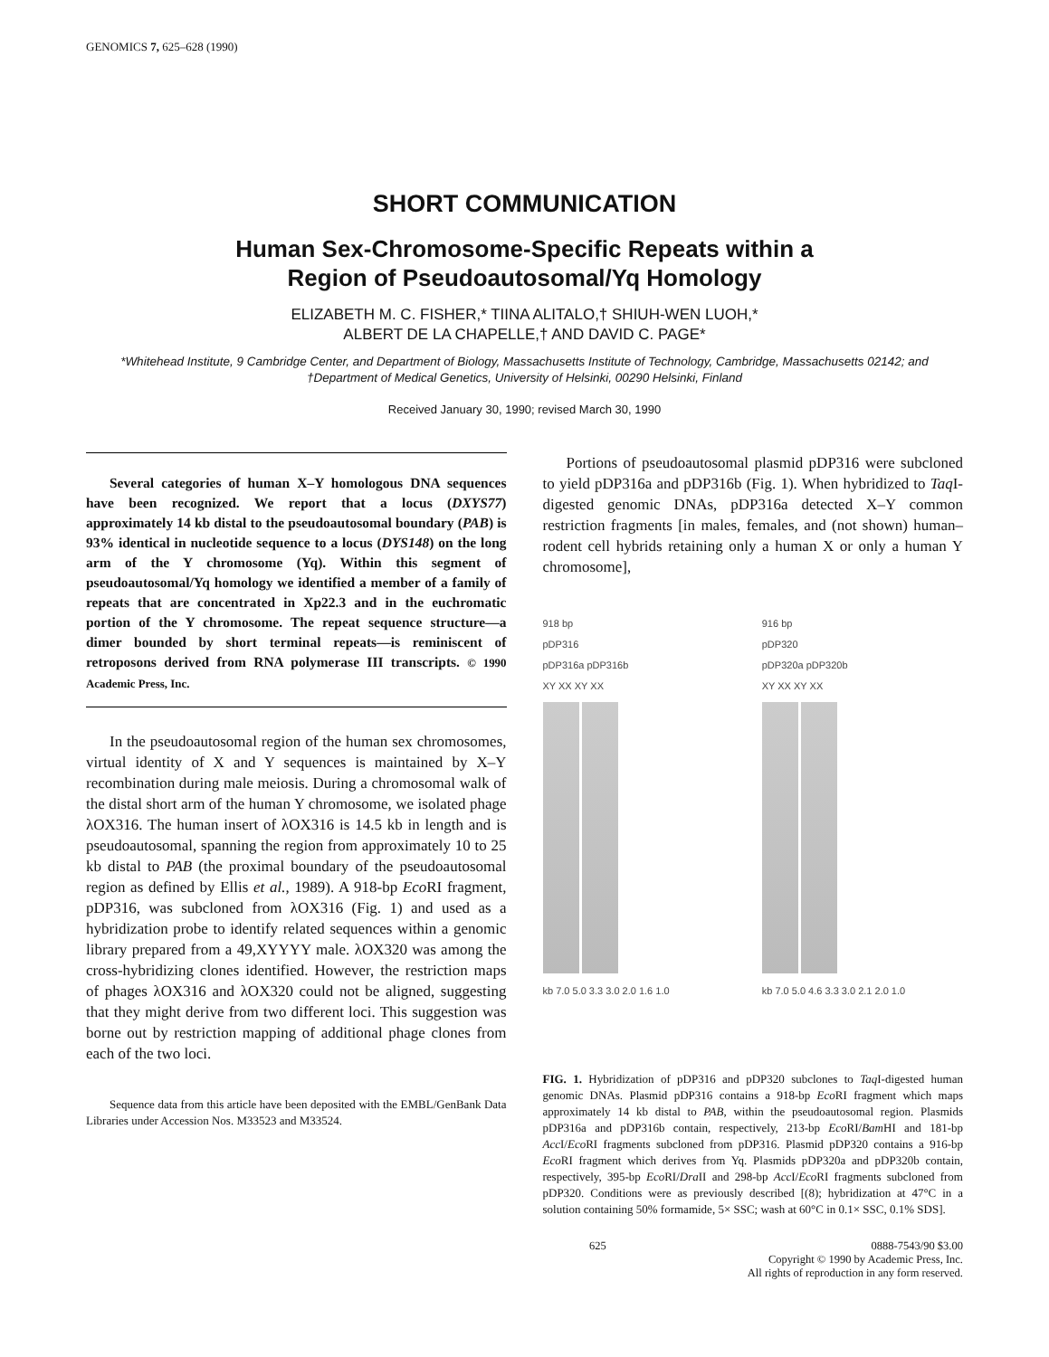GENOMICS 7, 625–628 (1990)
SHORT COMMUNICATION
Human Sex-Chromosome-Specific Repeats within a
Region of Pseudoautosomal/Yq Homology
ELIZABETH M. C. FISHER,* TIINA ALITALO,† SHIUH-WEN LUOH,*
ALBERT DE LA CHAPELLE,† AND DAVID C. PAGE*
*Whitehead Institute, 9 Cambridge Center, and Department of Biology, Massachusetts Institute of Technology, Cambridge, Massachusetts 02142; and †Department of Medical Genetics, University of Helsinki, 00290 Helsinki, Finland
Received January 30, 1990; revised March 30, 1990
Several categories of human X–Y homologous DNA sequences have been recognized. We report that a locus (DXYS77) approximately 14 kb distal to the pseudoautosomal boundary (PAB) is 93% identical in nucleotide sequence to a locus (DYS148) on the long arm of the Y chromosome (Yq). Within this segment of pseudoautosomal/Yq homology we identified a member of a family of repeats that are concentrated in Xp22.3 and in the euchromatic portion of the Y chromosome. The repeat sequence structure—a dimer bounded by short terminal repeats—is reminiscent of retroposons derived from RNA polymerase III transcripts. © 1990 Academic Press, Inc.
In the pseudoautosomal region of the human sex chromosomes, virtual identity of X and Y sequences is maintained by X–Y recombination during male meiosis. During a chromosomal walk of the distal short arm of the human Y chromosome, we isolated phage λOX316. The human insert of λOX316 is 14.5 kb in length and is pseudoautosomal, spanning the region from approximately 10 to 25 kb distal to PAB (the proximal boundary of the pseudoautosomal region as defined by Ellis et al., 1989). A 918-bp Eco RI fragment, pDP316, was subcloned from λOX316 (Fig. 1) and used as a hybridization probe to identify related sequences within a genomic library prepared from a 49,XYYYY male. λOX320 was among the cross-hybridizing clones identified. However, the restriction maps of phages λOX316 and λOX320 could not be aligned, suggesting that they might derive from two different loci. This suggestion was borne out by restriction mapping of additional phage clones from each of the two loci.
Sequence data from this article have been deposited with the EMBL/GenBank Data Libraries under Accession Nos. M33523 and M33524.
Portions of pseudoautosomal plasmid pDP316 were subcloned to yield pDP316a and pDP316b (Fig. 1). When hybridized to Taq I-digested genomic DNAs, pDP316a detected X–Y common restriction fragments [in males, females, and (not shown) human–rodent cell hybrids retaining only a human X or only a human Y chromosome],
918 bp
pDP316
pDP316a pDP316b
XY XX XY XX
kb 7.0 5.0 3.3 3.0 2.0 1.6 1.0
916 bp
pDP320
pDP320a pDP320b
XY XX XY XX
kb 7.0 5.0 4.6 3.3 3.0 2.1 2.0 1.0
FIG. 1. Hybridization of pDP316 and pDP320 subclones to Taq I-digested human genomic DNAs. Plasmid pDP316 contains a 918-bp Eco RI fragment which maps approximately 14 kb distal to PAB, within the pseudoautosomal region. Plasmids pDP316a and pDP316b contain, respectively, 213-bp Eco RI/Bam HI and 181-bp Acc I/Eco RI fragments subcloned from pDP316. Plasmid pDP320 contains a 916-bp Eco RI fragment which derives from Yq. Plasmids pDP320a and pDP320b contain, respectively, 395-bp Eco RI/Dra II and 298-bp Acc I/Eco RI fragments subcloned from pDP320. Conditions were as previously described [(8); hybridization at 47°C in a solution containing 50% formamide, 5× SSC; wash at 60°C in 0.1× SSC, 0.1% SDS].
625 0888-7543/90 $3.00
Copyright © 1990 by Academic Press, Inc.
All rights of reproduction in any form reserved.